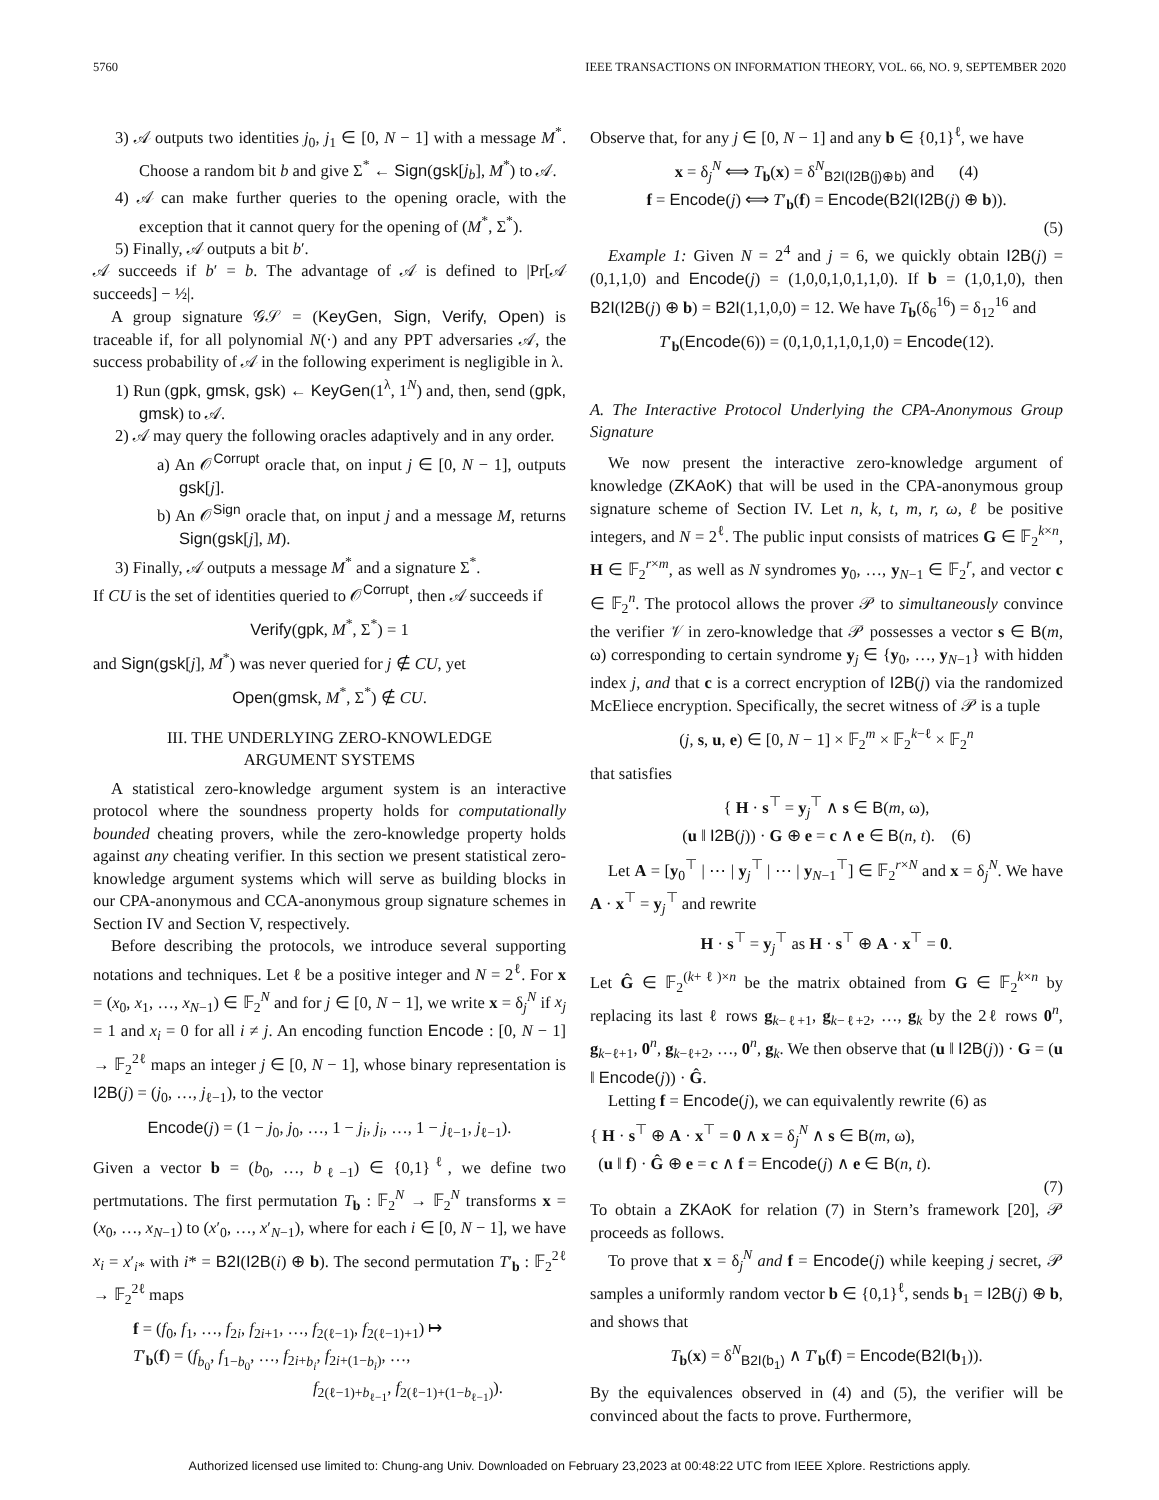5760 IEEE TRANSACTIONS ON INFORMATION THEORY, VOL. 66, NO. 9, SEPTEMBER 2020
3) 𝒜 outputs two identities j<sub>0</sub>, j<sub>1</sub> ∈ [0, N − 1] with a message M<sup>*</sup>. Choose a random bit b and give Σ<sup>*</sup> ← Sign(gsk[j<sub>b</sub>], M<sup>*</sup>) to 𝒜.
4) 𝒜 can make further queries to the opening oracle, with the exception that it cannot query for the opening of (M<sup>*</sup>, Σ<sup>*</sup>).
5) Finally, 𝒜 outputs a bit b′.
𝒜 succeeds if b′ = b. The advantage of 𝒜 is defined to |Pr[𝒜 succeeds] − ½|.
A group signature 𝒢𝒮 = (KeyGen, Sign, Verify, Open) is traceable if, for all polynomial N(·) and any PPT adversaries 𝒜, the success probability of 𝒜 in the following experiment is negligible in λ.
1) Run (gpk, gmsk, gsk) ← KeyGen(1<sup>λ</sup>, 1<sup>N</sup>) and, then, send (gpk, gmsk) to 𝒜.
2) 𝒜 may query the following oracles adaptively and in any order.
a) An 𝒪<sup>Corrupt</sup> oracle that, on input j ∈ [0, N − 1], outputs gsk[j].
b) An 𝒪<sup>Sign</sup> oracle that, on input j and a message M, returns Sign(gsk[j], M).
3) Finally, 𝒜 outputs a message M<sup>*</sup> and a signature Σ<sup>*</sup>.
If CU is the set of identities queried to 𝒪<sup>Corrupt</sup>, then 𝒜 succeeds if
Verify(gpk, M<sup>*</sup>, Σ<sup>*</sup>) = 1
and Sign(gsk[j], M<sup>*</sup>) was never queried for j ∉ CU, yet
Open(gmsk, M<sup>*</sup>, Σ<sup>*</sup>) ∉ CU.
III. THE UNDERLYING ZERO-KNOWLEDGE
ARGUMENT SYSTEMS
A statistical zero-knowledge argument system is an interactive protocol where the soundness property holds for computationally bounded cheating provers, while the zero-knowledge property holds against any cheating verifier. In this section we present statistical zero-knowledge argument systems which will serve as building blocks in our CPA-anonymous and CCA-anonymous group signature schemes in Section IV and Section V, respectively.
Before describing the protocols, we introduce several supporting notations and techniques. Let ℓ be a positive integer and N = 2<sup>ℓ</sup>. For x = (x<sub>0</sub>, x<sub>1</sub>, …, x<sub>N−1</sub>) ∈ 𝔽<sub>2</sub><sup>N</sup> and for j ∈ [0, N − 1], we write x = δ<sub>j</sub><sup>N</sup> if x<sub>j</sub> = 1 and x<sub>i</sub> = 0 for all i ≠ j. An encoding function Encode : [0, N − 1] → 𝔽<sub>2</sub><sup>2ℓ</sup> maps an integer j ∈ [0, N − 1], whose binary representation is I2B(j) = (j<sub>0</sub>, …, j<sub>ℓ−1</sub>), to the vector
Encode(j) = (1 − j<sub>0</sub>, j<sub>0</sub>, …, 1 − j<sub>i</sub>, j<sub>i</sub>, …, 1 − j<sub>ℓ−1</sub>, j<sub>ℓ−1</sub>).
Given a vector b = (b<sub>0</sub>, …, b<sub>ℓ−1</sub>) ∈ {0,1}<sup>ℓ</sup>, we define two pertmutations. The first permutation T<sub>b</sub> : 𝔽<sub>2</sub><sup>N</sup> → 𝔽<sub>2</sub><sup>N</sup> transforms x = (x<sub>0</sub>, …, x<sub>N−1</sub>) to (x′<sub>0</sub>, …, x′<sub>N−1</sub>), where for each i ∈ [0, N − 1], we have x<sub>i</sub> = x′<sub>i*</sub> with i* = B2I(I2B(i) ⊕ b). The second permutation T′<sub>b</sub> : 𝔽<sub>2</sub><sup>2ℓ</sup> → 𝔽<sub>2</sub><sup>2ℓ</sup> maps
f = (f<sub>0</sub>, f<sub>1</sub>, …, f<sub>2i</sub>, f<sub>2i+1</sub>, …, f<sub>2(ℓ−1)</sub>, f<sub>2(ℓ−1)+1</sub>) ↦
T′<sub>b</sub>(f) = (f<sub>b<sub>0</sub></sub>, f<sub>1−b<sub>0</sub></sub>, …, f<sub>2i+b<sub>i</sub></sub>, f<sub>2i+(1−b<sub>i</sub>)</sub>, …,
f<sub>2(ℓ−1)+b<sub>ℓ−1</sub></sub>, f<sub>2(ℓ−1)+(1−b<sub>ℓ−1</sub>)</sub>).
Observe that, for any j ∈ [0, N − 1] and any b ∈ {0,1}<sup>ℓ</sup>, we have
x = δ<sub>j</sub><sup>N</sup> ⟺ T<sub>b</sub>(x) = δ<sup>N</sup><sub>B2I(I2B(j)⊕b)</sub> and (4)
f = Encode(j) ⟺ T′<sub>b</sub>(f) = Encode(B2I(I2B(j) ⊕ b)).
(5)
Example 1: Given N = 2<sup>4</sup> and j = 6, we quickly obtain I2B(j) = (0,1,1,0) and Encode(j) = (1,0,0,1,0,1,1,0). If b = (1,0,1,0), then B2I(I2B(j) ⊕ b) = B2I(1,1,0,0) = 12. We have T<sub>b</sub>(δ<sub>6</sub><sup>16</sup>) = δ<sub>12</sub><sup>16</sup> and
T′<sub>b</sub>(Encode(6)) = (0,1,0,1,1,0,1,0) = Encode(12).
A. The Interactive Protocol Underlying the CPA-Anonymous Group Signature
We now present the interactive zero-knowledge argument of knowledge (ZKAoK) that will be used in the CPA-anonymous group signature scheme of Section IV. Let n, k, t, m, r, ω, ℓ be positive integers, and N = 2<sup>ℓ</sup>. The public input consists of matrices G ∈ 𝔽<sub>2</sub><sup>k×n</sup>, H ∈ 𝔽<sub>2</sub><sup>r×m</sup>, as well as N syndromes y<sub>0</sub>, …, y<sub>N−1</sub> ∈ 𝔽<sub>2</sub><sup>r</sup>, and vector c ∈ 𝔽<sub>2</sub><sup>n</sup>. The protocol allows the prover 𝒫 to simultaneously convince the verifier 𝒱 in zero-knowledge that 𝒫 possesses a vector s ∈ B(m, ω) corresponding to certain syndrome y<sub>j</sub> ∈ {y<sub>0</sub>, …, y<sub>N−1</sub>} with hidden index j, and that c is a correct encryption of I2B(j) via the randomized McEliece encryption. Specifically, the secret witness of 𝒫 is a tuple
(j, s, u, e) ∈ [0, N − 1] × 𝔽<sub>2</sub><sup>m</sup> × 𝔽<sub>2</sub><sup>k−ℓ</sup> × 𝔽<sub>2</sub><sup>n</sup>
that satisfies
{ H · s<sup>⊤</sup> = y<sub>j</sub><sup>⊤</sup> ∧ s ∈ B(m, ω),
(u ‖ I2B(j)) · G ⊕ e = c ∧ e ∈ B(n, t). (6)
Let A = [y<sub>0</sub><sup>⊤</sup> | ⋯ | y<sub>j</sub><sup>⊤</sup> | ⋯ | y<sub>N−1</sub><sup>⊤</sup>] ∈ 𝔽<sub>2</sub><sup>r×N</sup> and x = δ<sub>j</sub><sup>N</sup>. We have A · x<sup>⊤</sup> = y<sub>j</sub><sup>⊤</sup> and rewrite
H · s<sup>⊤</sup> = y<sub>j</sub><sup>⊤</sup> as H · s<sup>⊤</sup> ⊕ A · x<sup>⊤</sup> = 0.
Let Ĝ ∈ 𝔽<sub>2</sub><sup>(k+ℓ)×n</sup> be the matrix obtained from G ∈ 𝔽<sub>2</sub><sup>k×n</sup> by replacing its last ℓ rows g<sub>k−ℓ+1</sub>, g<sub>k−ℓ+2</sub>, …, g<sub>k</sub> by the 2ℓ rows 0<sup>n</sup>, g<sub>k−ℓ+1</sub>, 0<sup>n</sup>, g<sub>k−ℓ+2</sub>, …, 0<sup>n</sup>, g<sub>k</sub>. We then observe that (u ‖ I2B(j)) · G = (u ‖ Encode(j)) · Ĝ.
Letting f = Encode(j), we can equivalently rewrite (6) as
{ H · s<sup>⊤</sup> ⊕ A · x<sup>⊤</sup> = 0 ∧ x = δ<sub>j</sub><sup>N</sup> ∧ s ∈ B(m, ω),
(u ‖ f) · Ĝ ⊕ e = c ∧ f = Encode(j) ∧ e ∈ B(n, t).
(7)
To obtain a ZKAoK for relation (7) in Stern’s framework [20], 𝒫 proceeds as follows.
To prove that x = δ<sub>j</sub><sup>N</sup> and f = Encode(j) while keeping j secret, 𝒫 samples a uniformly random vector b ∈ {0,1}<sup>ℓ</sup>, sends b<sub>1</sub> = I2B(j) ⊕ b, and shows that
T<sub>b</sub>(x) = δ<sup>N</sup><sub>B2I(b<sub>1</sub>)</sub> ∧ T′<sub>b</sub>(f) = Encode(B2I(b<sub>1</sub>)).
By the equivalences observed in (4) and (5), the verifier will be convinced about the facts to prove. Furthermore,
Authorized licensed use limited to: Chung-ang Univ. Downloaded on February 23,2023 at 00:48:22 UTC from IEEE Xplore. Restrictions apply.